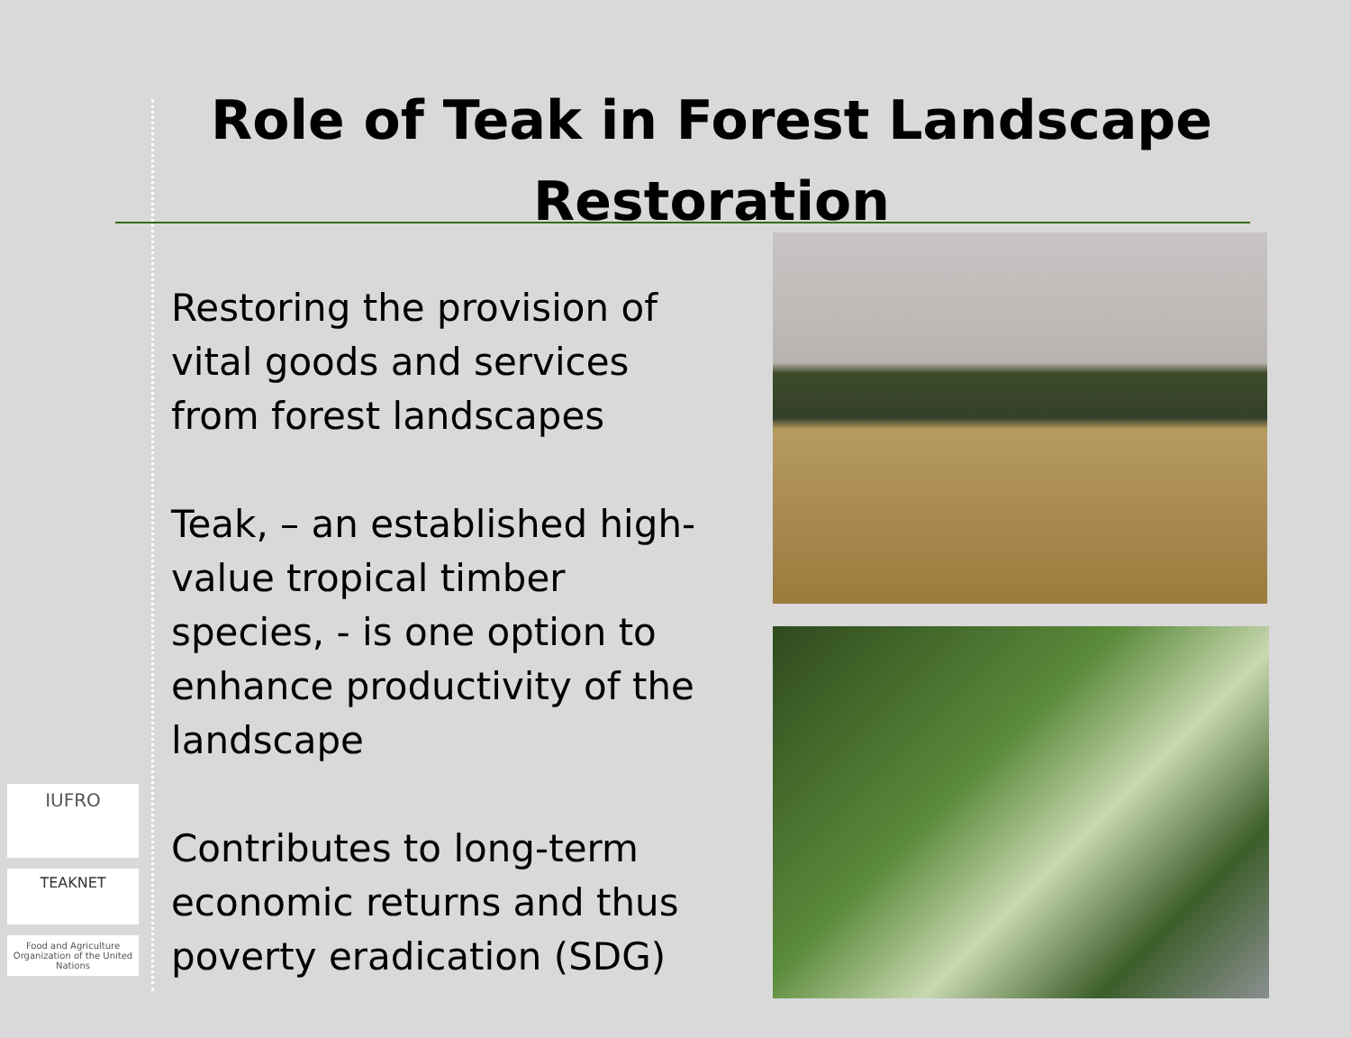Role of Teak in Forest Landscape
Restoration
Restoring the provision of vital goods and services from forest landscapes
Teak, – an established high-value tropical timber species, - is one option to enhance productivity of the landscape
Contributes to long-term economic returns and thus poverty eradication (SDG)
IUFRO
TEAKNET
Food and Agriculture Organization of the United Nations